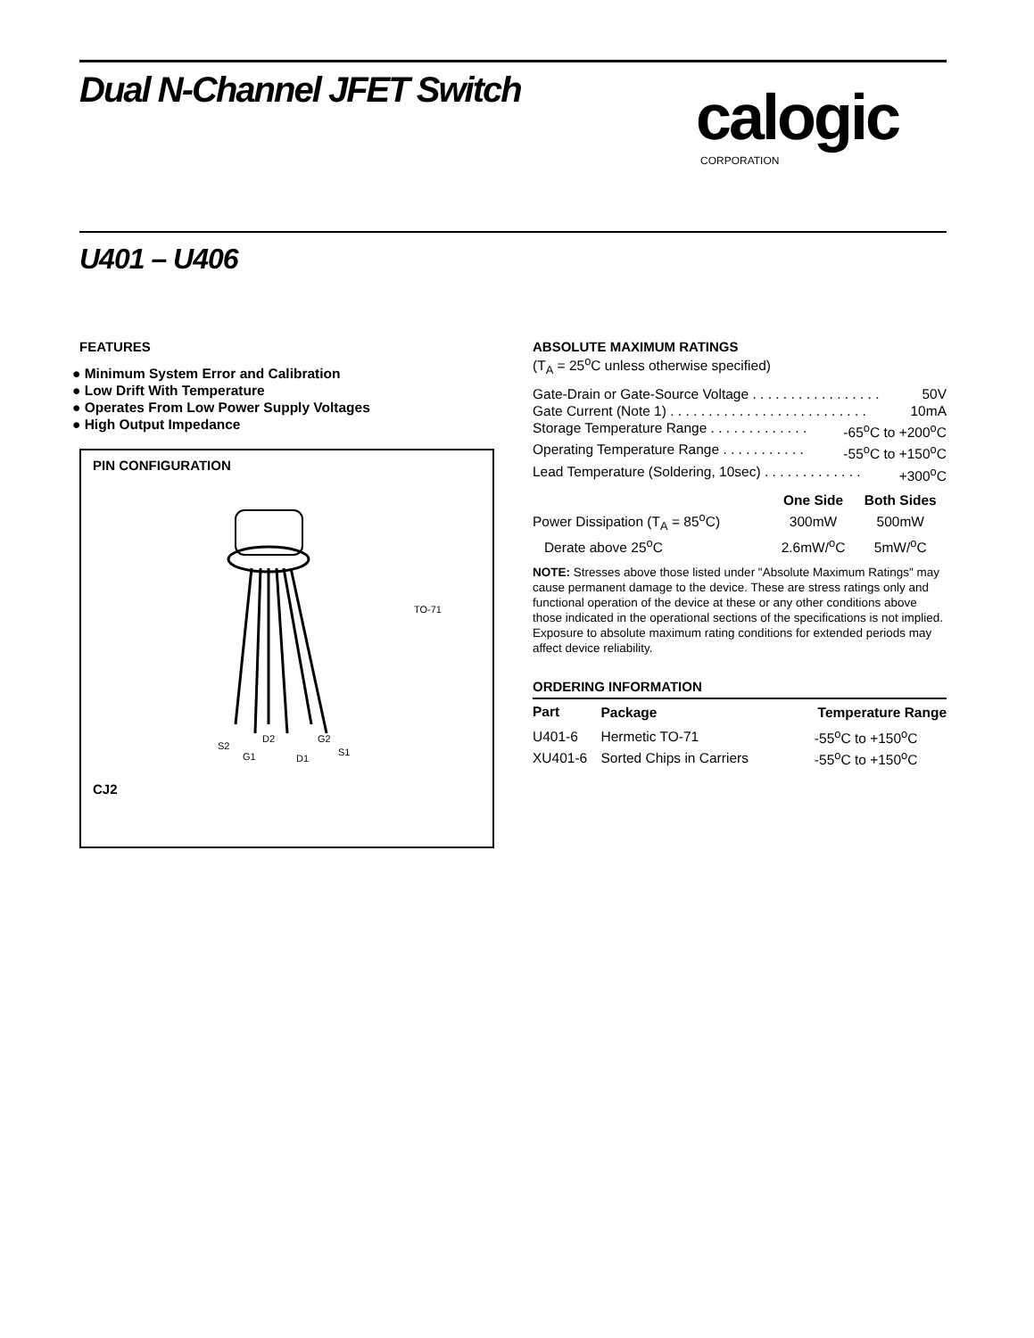Dual N-Channel JFET Switch calogic
CORPORATION
U401 – U406
FEATURES
● Minimum System Error and Calibration
● Low Drift With Temperature
● Operates From Low Power Supply Voltages
● High Output Impedance
PIN CONFIGURATION
TO-71
S2
G1
D2
D1
G2
S1
CJ2
ABSOLUTE MAXIMUM RATINGS
(T<sub>A</sub> = 25<sup>o</sup>C unless otherwise specified)
Gate-Drain or Gate-Source Voltage . . . . . . . . . . . . . . . . . 50V
Gate Current (Note 1) . . . . . . . . . . . . . . . . . . . . . . . . . . 10mA
Storage Temperature Range . . . . . . . . . . . . . -65<sup>o</sup>C to +200<sup>o</sup>C
Operating Temperature Range . . . . . . . . . . . -55<sup>o</sup>C to +150<sup>o</sup>C
Lead Temperature (Soldering, 10sec) . . . . . . . . . . . . . +300<sup>o</sup>C
| | One Side | Both Sides |
| --- | --- | --- |
| Power Dissipation (T<sub>A</sub> = 85<sup>o</sup>C) | 300mW | 500mW |
| Derate above 25<sup>o</sup>C | 2.6mW/<sup>o</sup>C | 5mW/<sup>o</sup>C |
NOTE: Stresses above those listed under "Absolute Maximum Ratings" may cause permanent damage to the device. These are stress ratings only and functional operation of the device at these or any other conditions above those indicated in the operational sections of the specifications is not implied. Exposure to absolute maximum rating conditions for extended periods may affect device reliability.
ORDERING INFORMATION
| Part | Package | Temperature Range |
| --- | --- | --- |
| U401-6 | Hermetic TO-71 | -55<sup>o</sup>C to +150<sup>o</sup>C |
| XU401-6 | Sorted Chips in Carriers | -55<sup>o</sup>C to +150<sup>o</sup>C |